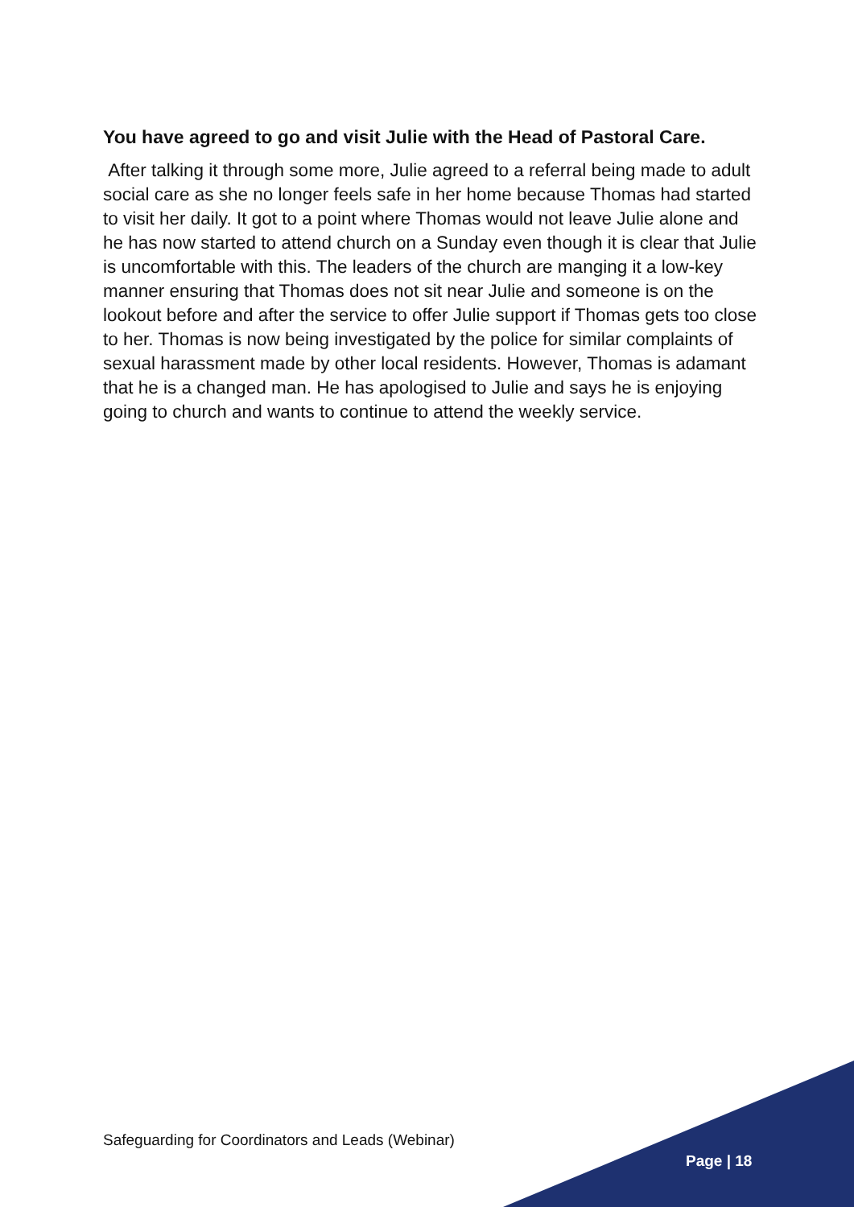You have agreed to go and visit Julie with the Head of Pastoral Care.
After talking it through some more, Julie agreed to a referral being made to adult social care as she no longer feels safe in her home because Thomas had started to visit her daily. It got to a point where Thomas would not leave Julie alone and he has now started to attend church on a Sunday even though it is clear that Julie is uncomfortable with this. The leaders of the church are manging it a low-key manner ensuring that Thomas does not sit near Julie and someone is on the lookout before and after the service to offer Julie support if Thomas gets too close to her. Thomas is now being investigated by the police for similar complaints of sexual harassment made by other local residents. However, Thomas is adamant that he is a changed man. He has apologised to Julie and says he is enjoying going to church and wants to continue to attend the weekly service.
Safeguarding for Coordinators and Leads (Webinar)
Page | 18